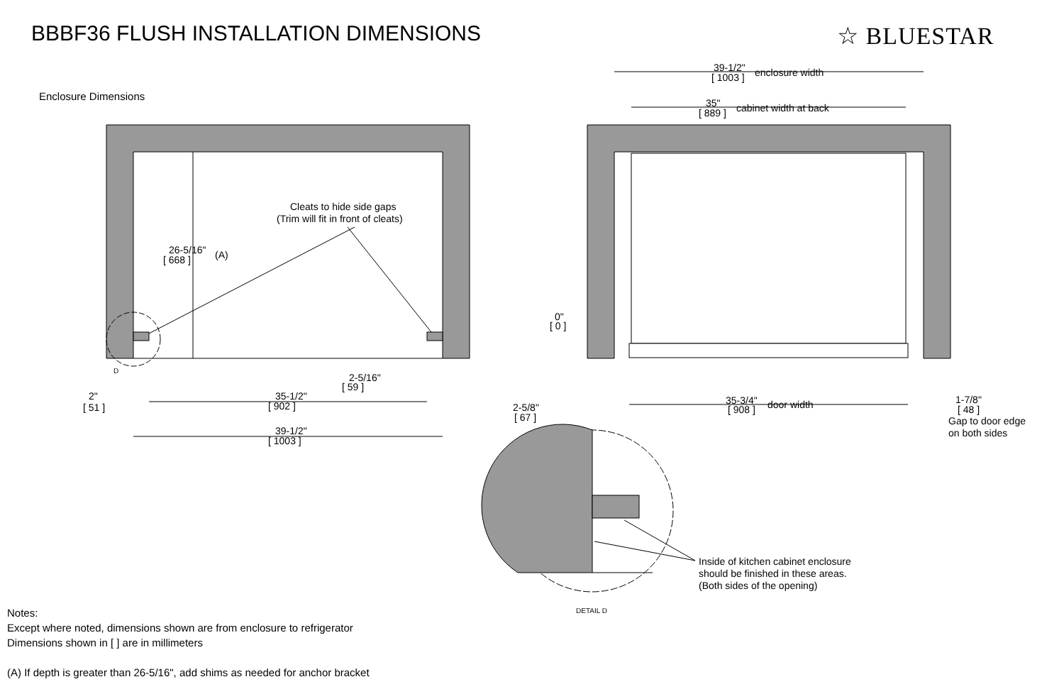BBBF36 FLUSH INSTALLATION DIMENSIONS
☆ BLUESTAR
Cleats to hide side gaps
(Trim will fit in front of cleats)
26-5/16"
[ 668 ]
(A)
D
2-5/16"
[ 59 ]
2"
[ 51 ]
35-1/2"
[ 902 ]
39-1/2"
[ 1003 ]
39-1/2"
[ 1003 ]
enclosure width
35"
[ 889 ]
cabinet width at back
0"
[ 0 ]
2-5/8"
[ 67 ]
35-3/4"
[ 908 ]
door width
1-7/8"
[ 48 ]
Gap to door edge
on both sides
Inside of kitchen cabinet enclosure
should be finished in these areas.
(Both sides of the opening)
DETAIL D
Enclosure Dimensions
Notes:
Except where noted, dimensions shown are from enclosure to refrigerator
Dimensions shown in [ ] are in millimeters
(A) If depth is greater than 26-5/16", add shims as needed for anchor bracket